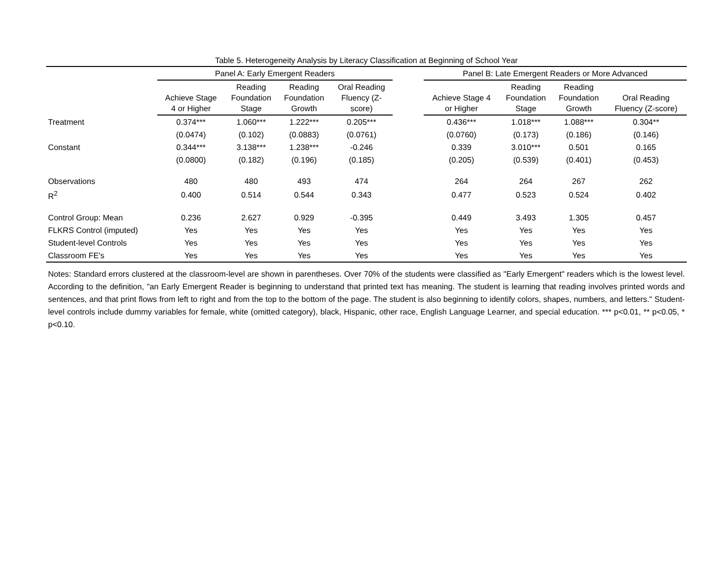Table 5. Heterogeneity Analysis by Literacy Classification at Beginning of School Year
| | Panel A: Early Emergent Readers | | | | | Panel B: Late Emergent Readers or More Advanced | | | |
| --- | --- | --- | --- | --- | --- | --- | --- | --- | --- |
| | Achieve Stage 4 or Higher | Reading Foundation Stage | Reading Foundation Growth | Oral Reading Fluency (Z- score) | | Achieve Stage 4 or Higher | Reading Foundation Stage | Reading Foundation Growth | Oral Reading Fluency (Z-score) |
| Treatment | 0.374*** | 1.060*** | 1.222*** | 0.205*** | | 0.436*** | 1.018*** | 1.088*** | 0.304** |
| | (0.0474) | (0.102) | (0.0883) | (0.0761) | | (0.0760) | (0.173) | (0.186) | (0.146) |
| Constant | 0.344*** | 3.138*** | 1.238*** | -0.246 | | 0.339 | 3.010*** | 0.501 | 0.165 |
| | (0.0800) | (0.182) | (0.196) | (0.185) | | (0.205) | (0.539) | (0.401) | (0.453) |
| Observations | 480 | 480 | 493 | 474 | | 264 | 264 | 267 | 262 |
| R<sup>2</sup> | 0.400 | 0.514 | 0.544 | 0.343 | | 0.477 | 0.523 | 0.524 | 0.402 |
| Control Group: Mean | 0.236 | 2.627 | 0.929 | -0.395 | | 0.449 | 3.493 | 1.305 | 0.457 |
| FLKRS Control (imputed) | Yes | Yes | Yes | Yes | | Yes | Yes | Yes | Yes |
| Student-level Controls | Yes | Yes | Yes | Yes | | Yes | Yes | Yes | Yes |
| Classroom FE's | Yes | Yes | Yes | Yes | | Yes | Yes | Yes | Yes |
Notes: Standard errors clustered at the classroom-level are shown in parentheses. Over 70% of the students were classified as "Early Emergent" readers which is the lowest level. According to the definition, "an Early Emergent Reader is beginning to understand that printed text has meaning. The student is learning that reading involves printed words and sentences, and that print flows from left to right and from the top to the bottom of the page. The student is also beginning to identify colors, shapes, numbers, and letters." Student-level controls include dummy variables for female, white (omitted category), black, Hispanic, other race, English Language Learner, and special education. *** p<0.01, ** p<0.05, * p<0.10.